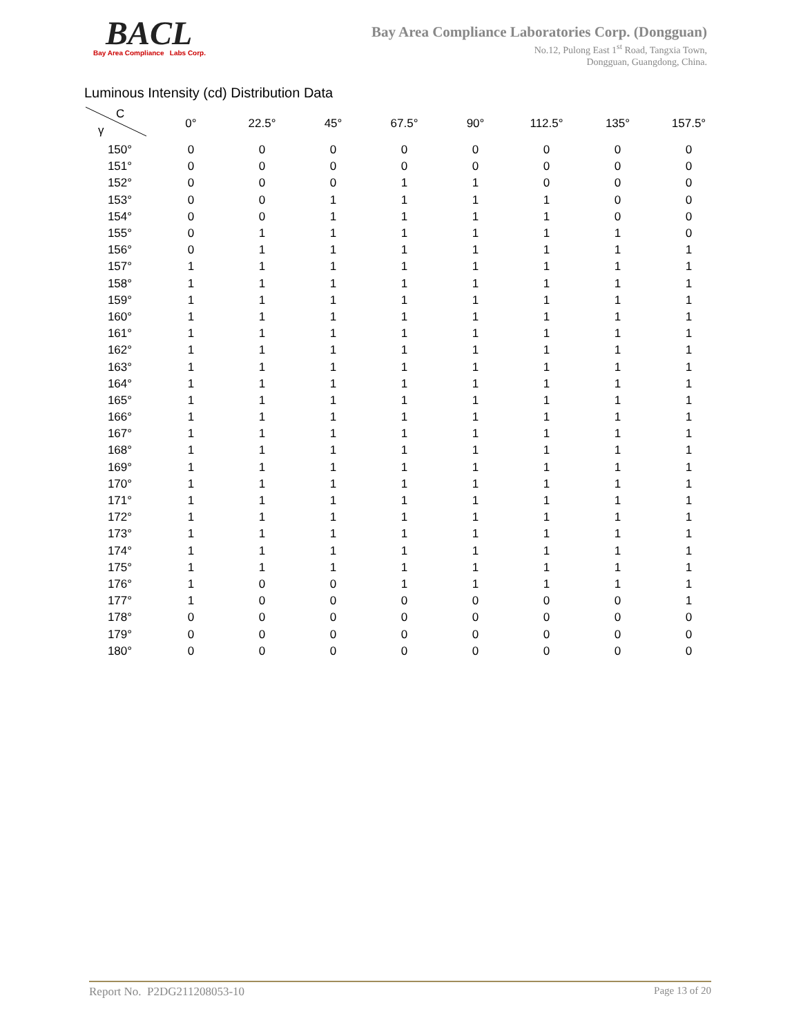BACL
Bay Area Compliance Labs Corp.
Bay Area Compliance Laboratories Corp. (Dongguan)
No.12, Pulong East 1<sup>st</sup> Road, Tangxia Town,
Dongguan, Guangdong, China.
Luminous Intensity (cd) Distribution Data
| C γ | 0° | 22.5° | 45° | 67.5° | 90° | 112.5° | 135° | 157.5° |
| --- | --- | --- | --- | --- | --- | --- | --- | --- |
| 150° | 0 | 0 | 0 | 0 | 0 | 0 | 0 | 0 |
| 151° | 0 | 0 | 0 | 0 | 0 | 0 | 0 | 0 |
| 152° | 0 | 0 | 0 | 1 | 1 | 0 | 0 | 0 |
| 153° | 0 | 0 | 1 | 1 | 1 | 1 | 0 | 0 |
| 154° | 0 | 0 | 1 | 1 | 1 | 1 | 0 | 0 |
| 155° | 0 | 1 | 1 | 1 | 1 | 1 | 1 | 0 |
| 156° | 0 | 1 | 1 | 1 | 1 | 1 | 1 | 1 |
| 157° | 1 | 1 | 1 | 1 | 1 | 1 | 1 | 1 |
| 158° | 1 | 1 | 1 | 1 | 1 | 1 | 1 | 1 |
| 159° | 1 | 1 | 1 | 1 | 1 | 1 | 1 | 1 |
| 160° | 1 | 1 | 1 | 1 | 1 | 1 | 1 | 1 |
| 161° | 1 | 1 | 1 | 1 | 1 | 1 | 1 | 1 |
| 162° | 1 | 1 | 1 | 1 | 1 | 1 | 1 | 1 |
| 163° | 1 | 1 | 1 | 1 | 1 | 1 | 1 | 1 |
| 164° | 1 | 1 | 1 | 1 | 1 | 1 | 1 | 1 |
| 165° | 1 | 1 | 1 | 1 | 1 | 1 | 1 | 1 |
| 166° | 1 | 1 | 1 | 1 | 1 | 1 | 1 | 1 |
| 167° | 1 | 1 | 1 | 1 | 1 | 1 | 1 | 1 |
| 168° | 1 | 1 | 1 | 1 | 1 | 1 | 1 | 1 |
| 169° | 1 | 1 | 1 | 1 | 1 | 1 | 1 | 1 |
| 170° | 1 | 1 | 1 | 1 | 1 | 1 | 1 | 1 |
| 171° | 1 | 1 | 1 | 1 | 1 | 1 | 1 | 1 |
| 172° | 1 | 1 | 1 | 1 | 1 | 1 | 1 | 1 |
| 173° | 1 | 1 | 1 | 1 | 1 | 1 | 1 | 1 |
| 174° | 1 | 1 | 1 | 1 | 1 | 1 | 1 | 1 |
| 175° | 1 | 1 | 1 | 1 | 1 | 1 | 1 | 1 |
| 176° | 1 | 0 | 0 | 1 | 1 | 1 | 1 | 1 |
| 177° | 1 | 0 | 0 | 0 | 0 | 0 | 0 | 1 |
| 178° | 0 | 0 | 0 | 0 | 0 | 0 | 0 | 0 |
| 179° | 0 | 0 | 0 | 0 | 0 | 0 | 0 | 0 |
| 180° | 0 | 0 | 0 | 0 | 0 | 0 | 0 | 0 |
Report No. P2DG211208053-10 Page 13 of 20